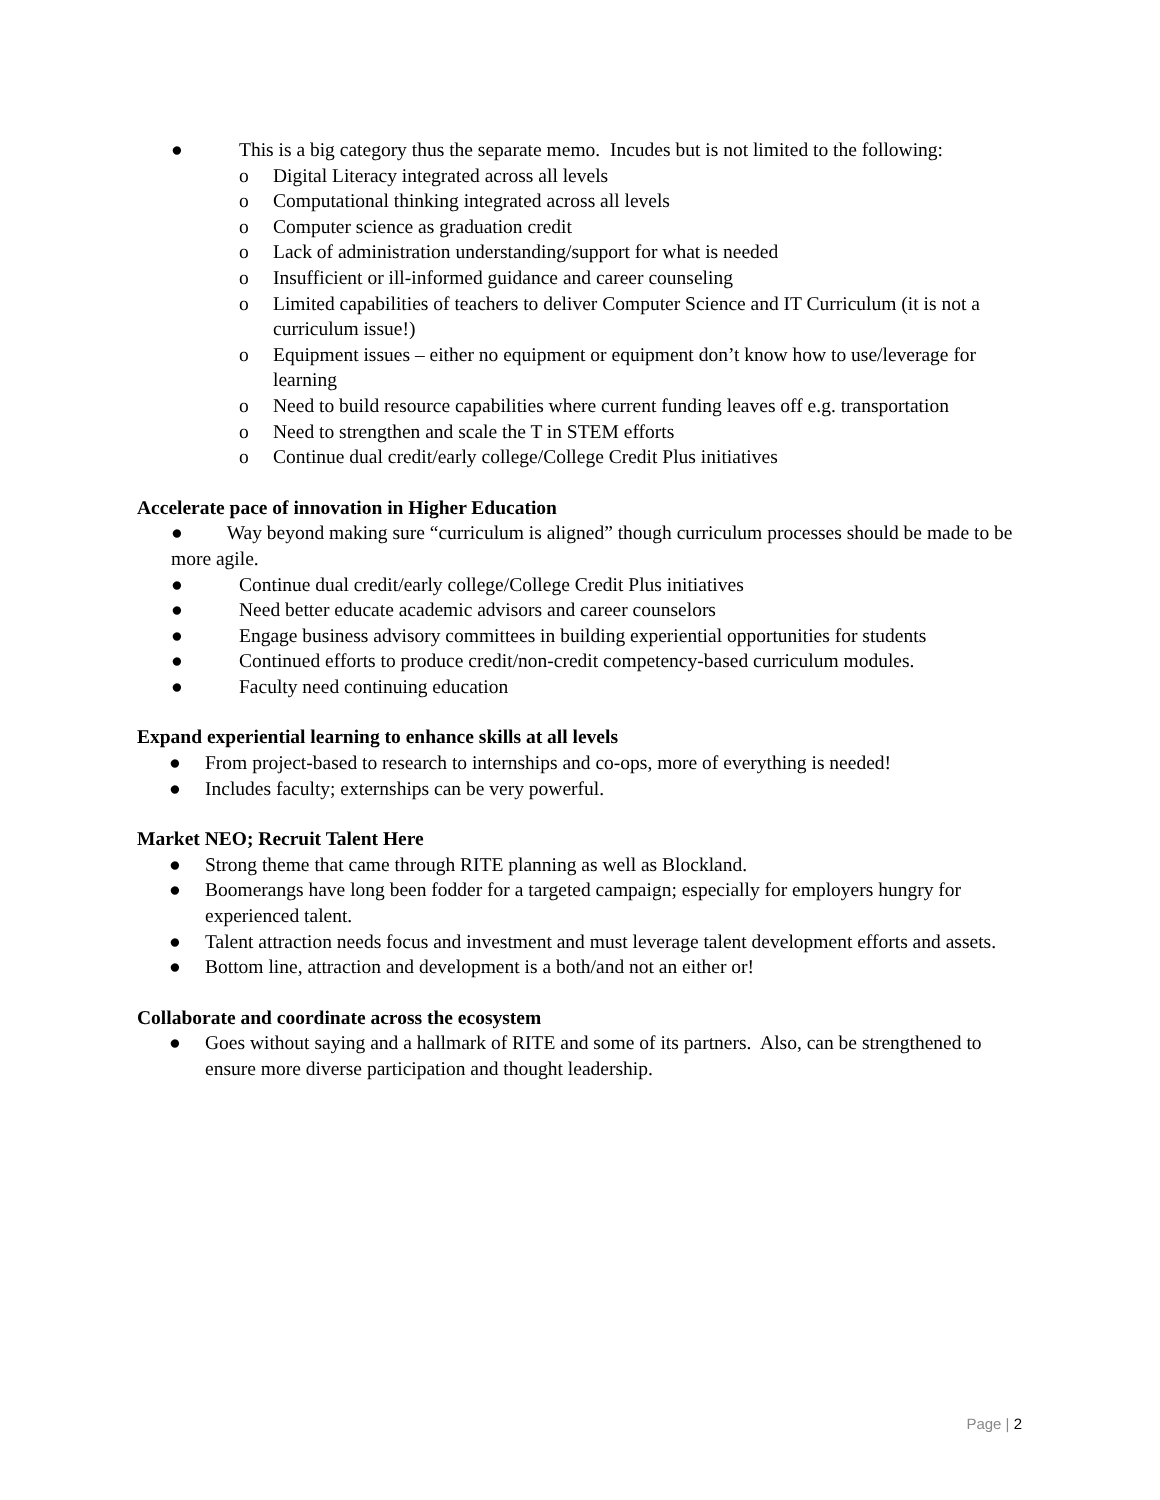● This is a big category thus the separate memo. Incudes but is not limited to the following:
o Digital Literacy integrated across all levels
o Computational thinking integrated across all levels
o Computer science as graduation credit
o Lack of administration understanding/support for what is needed
o Insufficient or ill-informed guidance and career counseling
o Limited capabilities of teachers to deliver Computer Science and IT Curriculum (it is not a curriculum issue!)
o Equipment issues – either no equipment or equipment don’t know how to use/leverage for learning
o Need to build resource capabilities where current funding leaves off e.g. transportation
o Need to strengthen and scale the T in STEM efforts
o Continue dual credit/early college/College Credit Plus initiatives
Accelerate pace of innovation in Higher Education
● Way beyond making sure “curriculum is aligned” though curriculum processes should be made to be more agile.
● Continue dual credit/early college/College Credit Plus initiatives
● Need better educate academic advisors and career counselors
● Engage business advisory committees in building experiential opportunities for students
● Continued efforts to produce credit/non-credit competency-based curriculum modules.
● Faculty need continuing education
Expand experiential learning to enhance skills at all levels
● From project-based to research to internships and co-ops, more of everything is needed!
● Includes faculty; externships can be very powerful.
Market NEO; Recruit Talent Here
● Strong theme that came through RITE planning as well as Blockland.
● Boomerangs have long been fodder for a targeted campaign; especially for employers hungry for experienced talent.
● Talent attraction needs focus and investment and must leverage talent development efforts and assets.
● Bottom line, attraction and development is a both/and not an either or!
Collaborate and coordinate across the ecosystem
● Goes without saying and a hallmark of RITE and some of its partners. Also, can be strengthened to ensure more diverse participation and thought leadership.
Page | 2